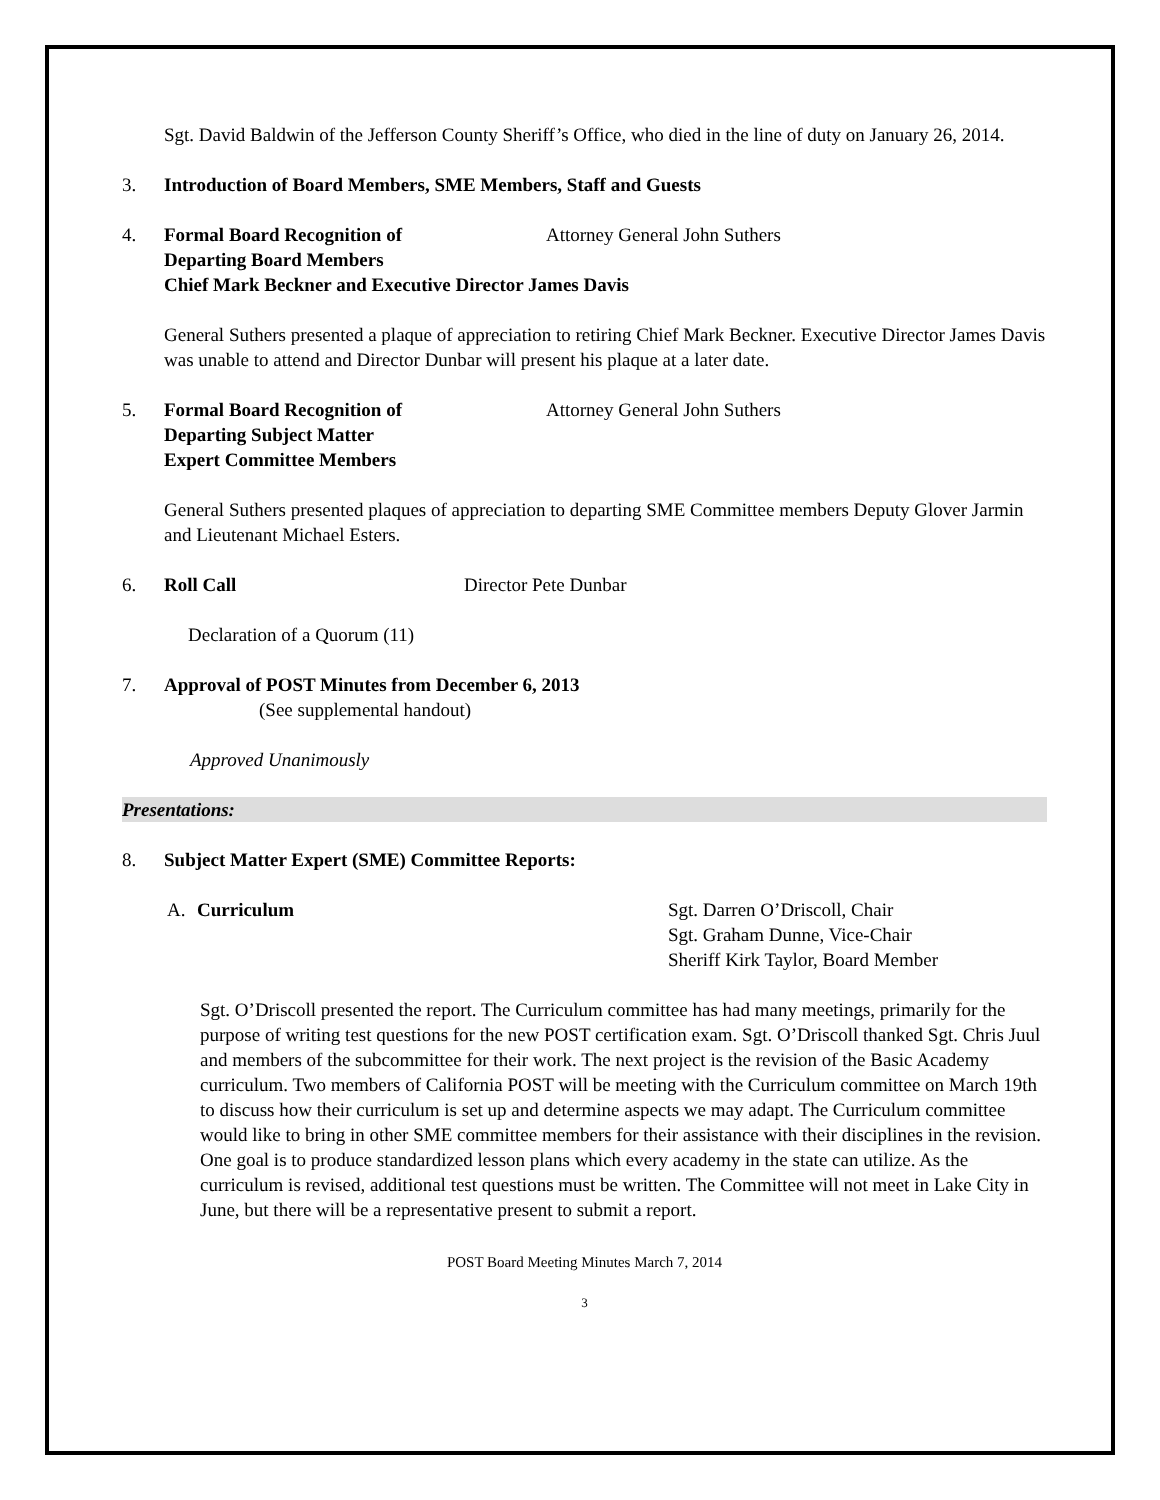Sgt. David Baldwin of the Jefferson County Sheriff’s Office, who died in the line of duty on January 26, 2014.
3. Introduction of Board Members, SME Members, Staff and Guests
4. Formal Board Recognition of Attorney General John Suthers
Departing Board Members
Chief Mark Beckner and Executive Director James Davis
General Suthers presented a plaque of appreciation to retiring Chief Mark Beckner. Executive Director James Davis was unable to attend and Director Dunbar will present his plaque at a later date.
5. Formal Board Recognition of Attorney General John Suthers
Departing Subject Matter
Expert Committee Members
General Suthers presented plaques of appreciation to departing SME Committee members Deputy Glover Jarmin and Lieutenant Michael Esters.
6. Roll Call Director Pete Dunbar
Declaration of a Quorum (11)
7. Approval of POST Minutes from December 6, 2013
(See supplemental handout)
Approved Unanimously
Presentations:
8. Subject Matter Expert (SME) Committee Reports:
A. Curriculum Sgt. Darren O’Driscoll, Chair
Sgt. Graham Dunne, Vice-Chair
Sheriff Kirk Taylor, Board Member
Sgt. O’Driscoll presented the report. The Curriculum committee has had many meetings, primarily for the purpose of writing test questions for the new POST certification exam. Sgt. O’Driscoll thanked Sgt. Chris Juul and members of the subcommittee for their work. The next project is the revision of the Basic Academy curriculum. Two members of California POST will be meeting with the Curriculum committee on March 19th to discuss how their curriculum is set up and determine aspects we may adapt. The Curriculum committee would like to bring in other SME committee members for their assistance with their disciplines in the revision. One goal is to produce standardized lesson plans which every academy in the state can utilize. As the curriculum is revised, additional test questions must be written. The Committee will not meet in Lake City in June, but there will be a representative present to submit a report.
POST Board Meeting Minutes March 7, 2014
3